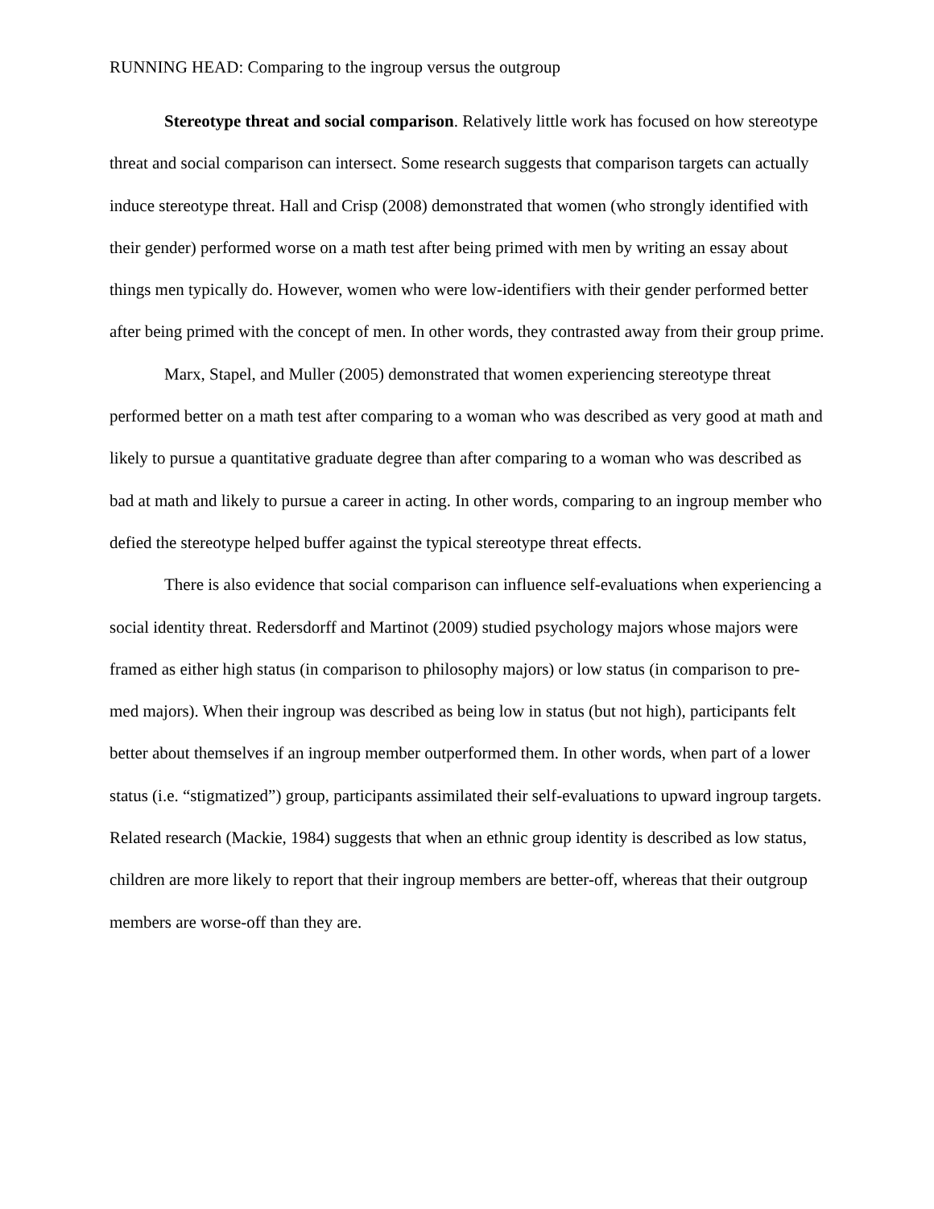RUNNING HEAD: Comparing to the ingroup versus the outgroup
Stereotype threat and social comparison. Relatively little work has focused on how stereotype threat and social comparison can intersect. Some research suggests that comparison targets can actually induce stereotype threat. Hall and Crisp (2008) demonstrated that women (who strongly identified with their gender) performed worse on a math test after being primed with men by writing an essay about things men typically do. However, women who were low-identifiers with their gender performed better after being primed with the concept of men. In other words, they contrasted away from their group prime.
Marx, Stapel, and Muller (2005) demonstrated that women experiencing stereotype threat performed better on a math test after comparing to a woman who was described as very good at math and likely to pursue a quantitative graduate degree than after comparing to a woman who was described as bad at math and likely to pursue a career in acting. In other words, comparing to an ingroup member who defied the stereotype helped buffer against the typical stereotype threat effects.
There is also evidence that social comparison can influence self-evaluations when experiencing a social identity threat. Redersdorff and Martinot (2009) studied psychology majors whose majors were framed as either high status (in comparison to philosophy majors) or low status (in comparison to pre-med majors). When their ingroup was described as being low in status (but not high), participants felt better about themselves if an ingroup member outperformed them. In other words, when part of a lower status (i.e. “stigmatized”) group, participants assimilated their self-evaluations to upward ingroup targets. Related research (Mackie, 1984) suggests that when an ethnic group identity is described as low status, children are more likely to report that their ingroup members are better-off, whereas that their outgroup members are worse-off than they are.